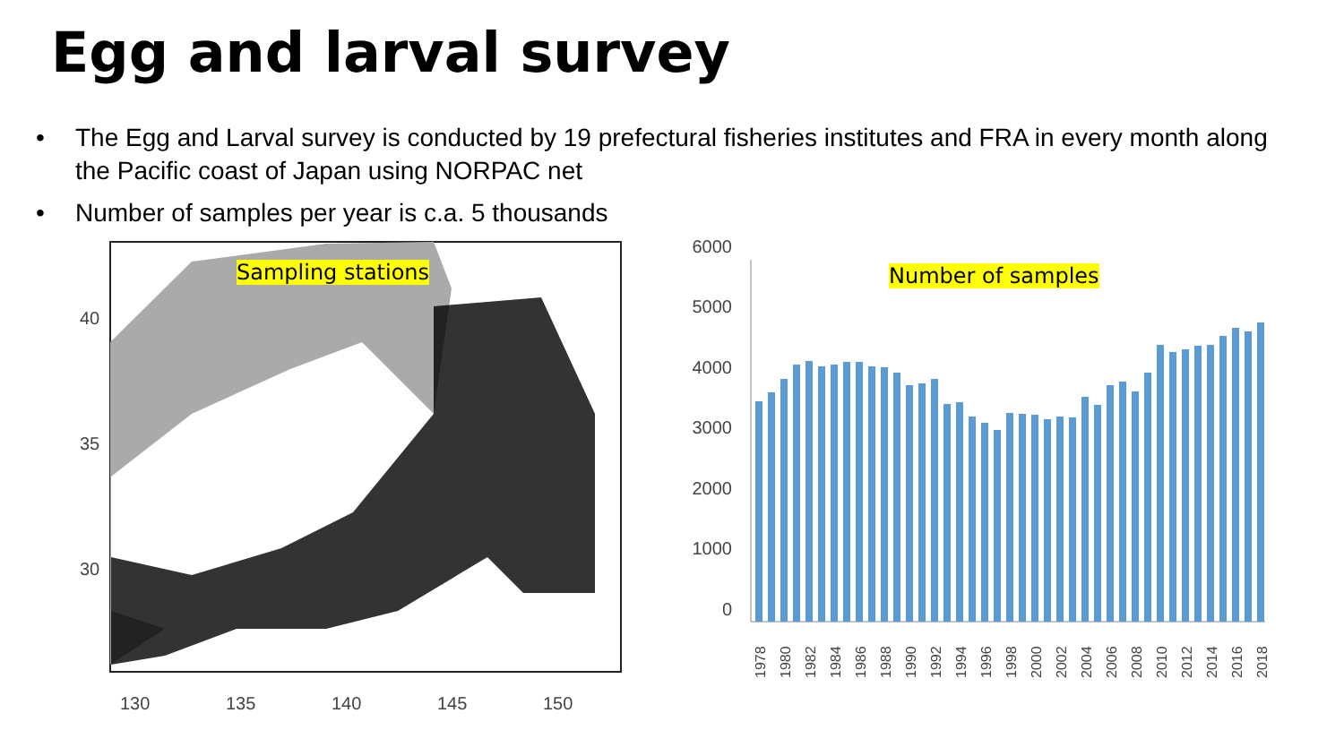Egg and larval survey
• The Egg and Larval survey is conducted by 19 prefectural fisheries institutes and FRA in every month along the Pacific coast of Japan using NORPAC net
• Number of samples per year is c.a. 5 thousands
130
135
140
145
150
30
35
40
Sampling stations
6000
5000
4000
3000
2000
1000
0
1978
1980
1982
1984
1986
1988
1990
1992
1994
1996
1998
2000
2002
2004
2006
2008
2010
2012
2014
2016
2018
Number of samples